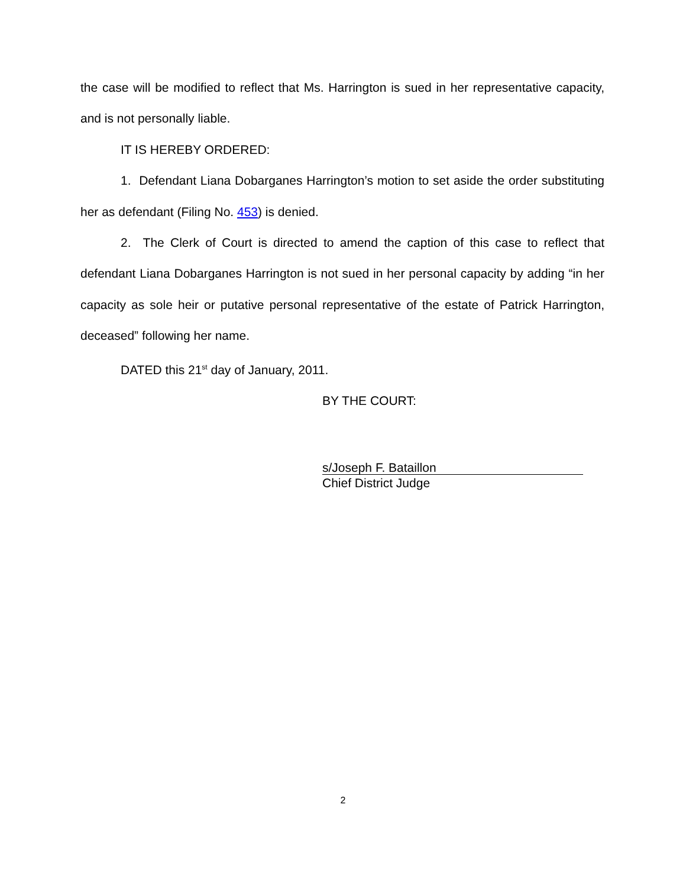the case will be modified to reflect that Ms. Harrington is sued in her representative capacity, and is not personally liable.
IT IS HEREBY ORDERED:
1. Defendant Liana Dobarganes Harrington’s motion to set aside the order substituting her as defendant (Filing No. 453) is denied.
2. The Clerk of Court is directed to amend the caption of this case to reflect that defendant Liana Dobarganes Harrington is not sued in her personal capacity by adding “in her capacity as sole heir or putative personal representative of the estate of Patrick Harrington, deceased” following her name.
DATED this 21<sup>st</sup> day of January, 2011.
BY THE COURT:
s/Joseph F. Bataillon
Chief District Judge
2